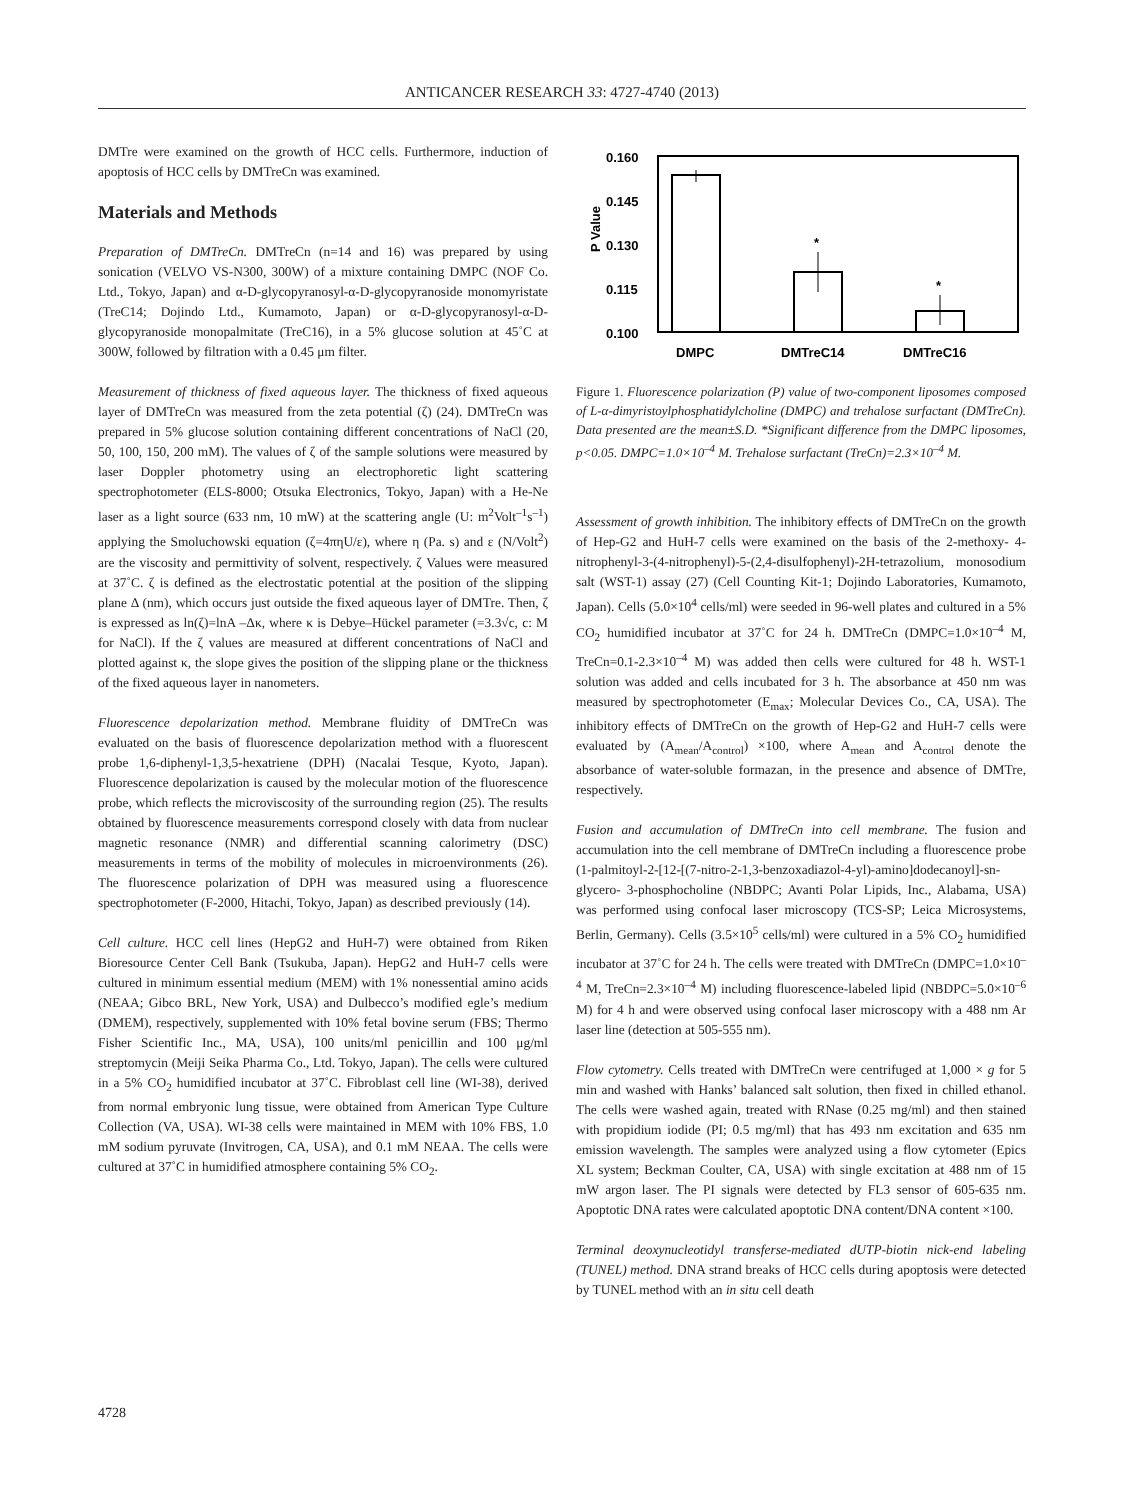ANTICANCER RESEARCH 33: 4727-4740 (2013)
DMTre were examined on the growth of HCC cells. Furthermore, induction of apoptosis of HCC cells by DMTreCn was examined.
Materials and Methods
Preparation of DMTreCn. DMTreCn (n=14 and 16) was prepared by using sonication (VELVO VS-N300, 300W) of a mixture containing DMPC (NOF Co. Ltd., Tokyo, Japan) and α-D-glycopyranosyl-α-D-glycopyranoside monomyristate (TreC14; Dojindo Ltd., Kumamoto, Japan) or α-D-glycopyranosyl-α-D-glycopyranoside monopalmitate (TreC16), in a 5% glucose solution at 45˚C at 300W, followed by filtration with a 0.45 μm filter.
Measurement of thickness of fixed aqueous layer. The thickness of fixed aqueous layer of DMTreCn was measured from the zeta potential (ζ) (24). DMTreCn was prepared in 5% glucose solution containing different concentrations of NaCl (20, 50, 100, 150, 200 mM). The values of ζ of the sample solutions were measured by laser Doppler photometry using an electrophoretic light scattering spectrophotometer (ELS-8000; Otsuka Electronics, Tokyo, Japan) with a He-Ne laser as a light source (633 nm, 10 mW) at the scattering angle (U: m<sup>2</sup>Volt<sup>–1</sup>s<sup>–1</sup>) applying the Smoluchowski equation (ζ=4πηU/ε), where η (Pa. s) and ε (N/Volt<sup>2</sup>) are the viscosity and permittivity of solvent, respectively. ζ Values were measured at 37˚C. ζ is defined as the electrostatic potential at the position of the slipping plane Δ (nm), which occurs just outside the fixed aqueous layer of DMTre. Then, ζ is expressed as ln(ζ)=lnA –Δκ, where κ is Debye–Hückel parameter (=3.3√c, c: M for NaCl). If the ζ values are measured at different concentrations of NaCl and plotted against κ, the slope gives the position of the slipping plane or the thickness of the fixed aqueous layer in nanometers.
Fluorescence depolarization method. Membrane fluidity of DMTreCn was evaluated on the basis of fluorescence depolarization method with a fluorescent probe 1,6-diphenyl-1,3,5-hexatriene (DPH) (Nacalai Tesque, Kyoto, Japan). Fluorescence depolarization is caused by the molecular motion of the fluorescence probe, which reflects the microviscosity of the surrounding region (25). The results obtained by fluorescence measurements correspond closely with data from nuclear magnetic resonance (NMR) and differential scanning calorimetry (DSC) measurements in terms of the mobility of molecules in microenvironments (26). The fluorescence polarization of DPH was measured using a fluorescence spectrophotometer (F-2000, Hitachi, Tokyo, Japan) as described previously (14).
Cell culture. HCC cell lines (HepG2 and HuH-7) were obtained from Riken Bioresource Center Cell Bank (Tsukuba, Japan). HepG2 and HuH-7 cells were cultured in minimum essential medium (MEM) with 1% nonessential amino acids (NEAA; Gibco BRL, New York, USA) and Dulbecco’s modified egle’s medium (DMEM), respectively, supplemented with 10% fetal bovine serum (FBS; Thermo Fisher Scientific Inc., MA, USA), 100 units/ml penicillin and 100 μg/ml streptomycin (Meiji Seika Pharma Co., Ltd. Tokyo, Japan). The cells were cultured in a 5% CO<sub>2</sub> humidified incubator at 37˚C. Fibroblast cell line (WI-38), derived from normal embryonic lung tissue, were obtained from American Type Culture Collection (VA, USA). WI-38 cells were maintained in MEM with 10% FBS, 1.0 mM sodium pyruvate (Invitrogen, CA, USA), and 0.1 mM NEAA. The cells were cultured at 37˚C in humidified atmosphere containing 5% CO<sub>2</sub>.
0.160
0.145
0.130
0.115
0.100
P Value
*
*
DMPC
DMTreC14
DMTreC16
Figure 1. Fluorescence polarization (P) value of two-component liposomes composed of L-α-dimyristoylphosphatidylcholine (DMPC) and trehalose surfactant (DMTreCn). Data presented are the mean±S.D. *Significant difference from the DMPC liposomes, p<0.05. DMPC=1.0×10<sup>–4</sup> M. Trehalose surfactant (TreCn)=2.3×10<sup>–4</sup> M.
Assessment of growth inhibition. The inhibitory effects of DMTreCn on the growth of Hep-G2 and HuH-7 cells were examined on the basis of the 2-methoxy- 4-nitrophenyl-3-(4-nitrophenyl)-5-(2,4-disulfophenyl)-2H-tetrazolium, monosodium salt (WST-1) assay (27) (Cell Counting Kit-1; Dojindo Laboratories, Kumamoto, Japan). Cells (5.0×10<sup>4</sup> cells/ml) were seeded in 96-well plates and cultured in a 5% CO<sub>2</sub> humidified incubator at 37˚C for 24 h. DMTreCn (DMPC=1.0×10<sup>–4</sup> M, TreCn=0.1-2.3×10<sup>–4</sup> M) was added then cells were cultured for 48 h. WST-1 solution was added and cells incubated for 3 h. The absorbance at 450 nm was measured by spectrophotometer (E<sub>max</sub>; Molecular Devices Co., CA, USA). The inhibitory effects of DMTreCn on the growth of Hep-G2 and HuH-7 cells were evaluated by (A<sub>mean</sub>/A<sub>control</sub>) ×100, where A<sub>mean</sub> and A<sub>control</sub> denote the absorbance of water-soluble formazan, in the presence and absence of DMTre, respectively.
Fusion and accumulation of DMTreCn into cell membrane. The fusion and accumulation into the cell membrane of DMTreCn including a fluorescence probe (1-palmitoyl-2-[12-[(7-nitro-2-1,3-benzoxadiazol-4-yl)-amino]dodecanoyl]-sn-glycero- 3-phosphocholine (NBDPC; Avanti Polar Lipids, Inc., Alabama, USA) was performed using confocal laser microscopy (TCS-SP; Leica Microsystems, Berlin, Germany). Cells (3.5×10<sup>5</sup> cells/ml) were cultured in a 5% CO<sub>2</sub> humidified incubator at 37˚C for 24 h. The cells were treated with DMTreCn (DMPC=1.0×10<sup>–4</sup> M, TreCn=2.3×10<sup>–4</sup> M) including fluorescence-labeled lipid (NBDPC=5.0×10<sup>–6</sup> M) for 4 h and were observed using confocal laser microscopy with a 488 nm Ar laser line (detection at 505-555 nm).
Flow cytometry. Cells treated with DMTreCn were centrifuged at 1,000 × g for 5 min and washed with Hanks’ balanced salt solution, then fixed in chilled ethanol. The cells were washed again, treated with RNase (0.25 mg/ml) and then stained with propidium iodide (PI; 0.5 mg/ml) that has 493 nm excitation and 635 nm emission wavelength. The samples were analyzed using a flow cytometer (Epics XL system; Beckman Coulter, CA, USA) with single excitation at 488 nm of 15 mW argon laser. The PI signals were detected by FL3 sensor of 605-635 nm. Apoptotic DNA rates were calculated apoptotic DNA content/DNA content ×100.
Terminal deoxynucleotidyl transferse-mediated dUTP-biotin nick-end labeling (TUNEL) method. DNA strand breaks of HCC cells during apoptosis were detected by TUNEL method with an in situ cell death
4728